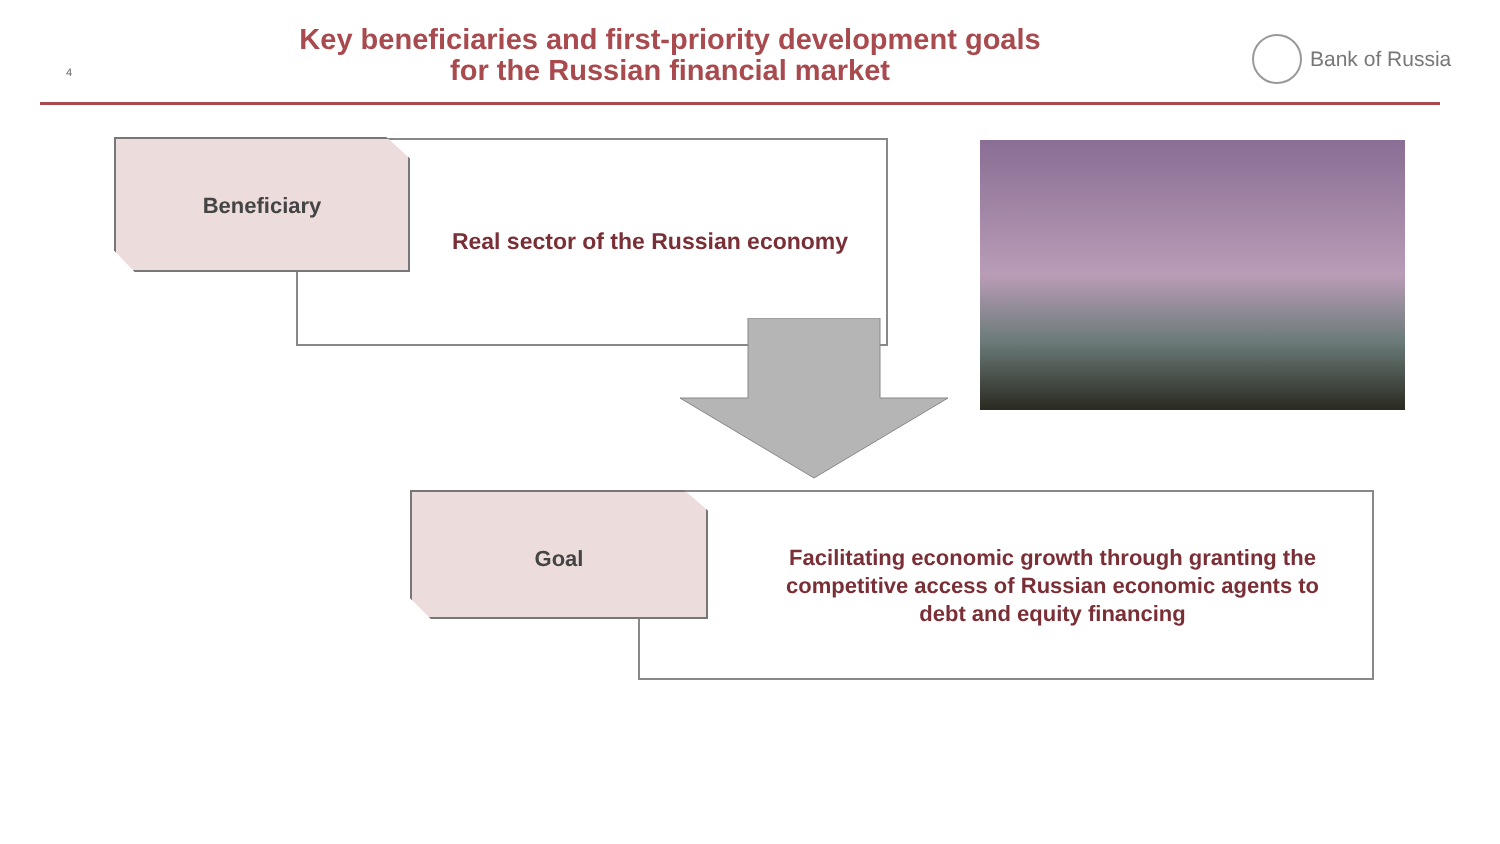4
Key beneficiaries and first-priority development goals
for the Russian financial market
Bank of Russia
Beneficiary
Real sector of the Russian economy
Goal
Facilitating economic growth through granting the competitive access of Russian economic agents to debt and equity financing